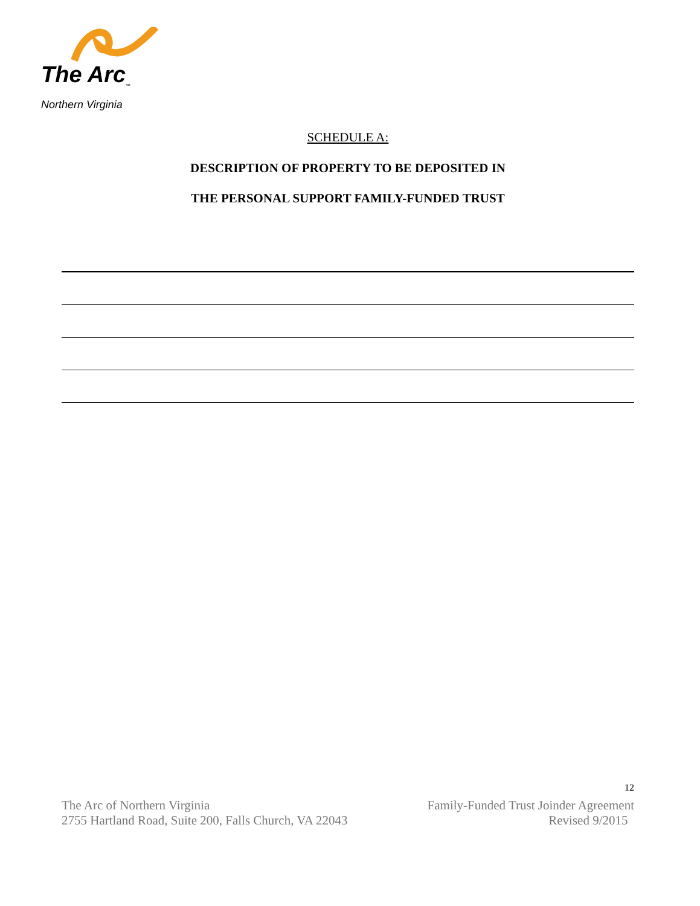The Arc<sub>™</sub>
Northern Virginia
SCHEDULE A:
DESCRIPTION OF PROPERTY TO BE DEPOSITED IN
THE PERSONAL SUPPORT FAMILY-FUNDED TRUST
12
The Arc of Northern Virginia
2755 Hartland Road, Suite 200, Falls Church, VA 22043
Family-Funded Trust Joinder Agreement
Revised 9/2015